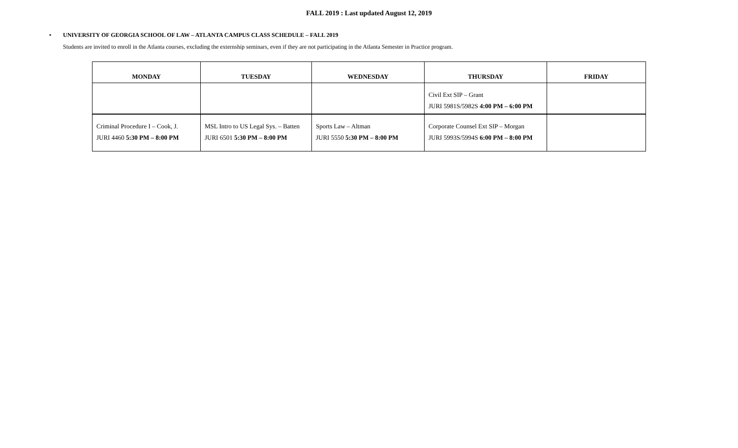FALL 2019 : Last updated August 12, 2019
• UNIVERSITY OF GEORGIA SCHOOL OF LAW – ATLANTA CAMPUS CLASS SCHEDULE – FALL 2019
Students are invited to enroll in the Atlanta courses, excluding the externship seminars, even if they are not participating in the Atlanta Semester in Practice program.
| MONDAY | TUESDAY | WEDNESDAY | THURSDAY | FRIDAY |
| --- | --- | --- | --- | --- |
| | | | Civil Ext SIP – Grant JURI 5981S/5982S 4:00 PM – 6:00 PM | |
| Criminal Procedure I – Cook, J. JURI 4460 5:30 PM – 8:00 PM | MSL Intro to US Legal Sys. – Batten JURI 6501 5:30 PM – 8:00 PM | Sports Law – Altman JURI 5550 5:30 PM – 8:00 PM | Corporate Counsel Ext SIP – Morgan JURI 5993S/5994S 6:00 PM – 8:00 PM | |